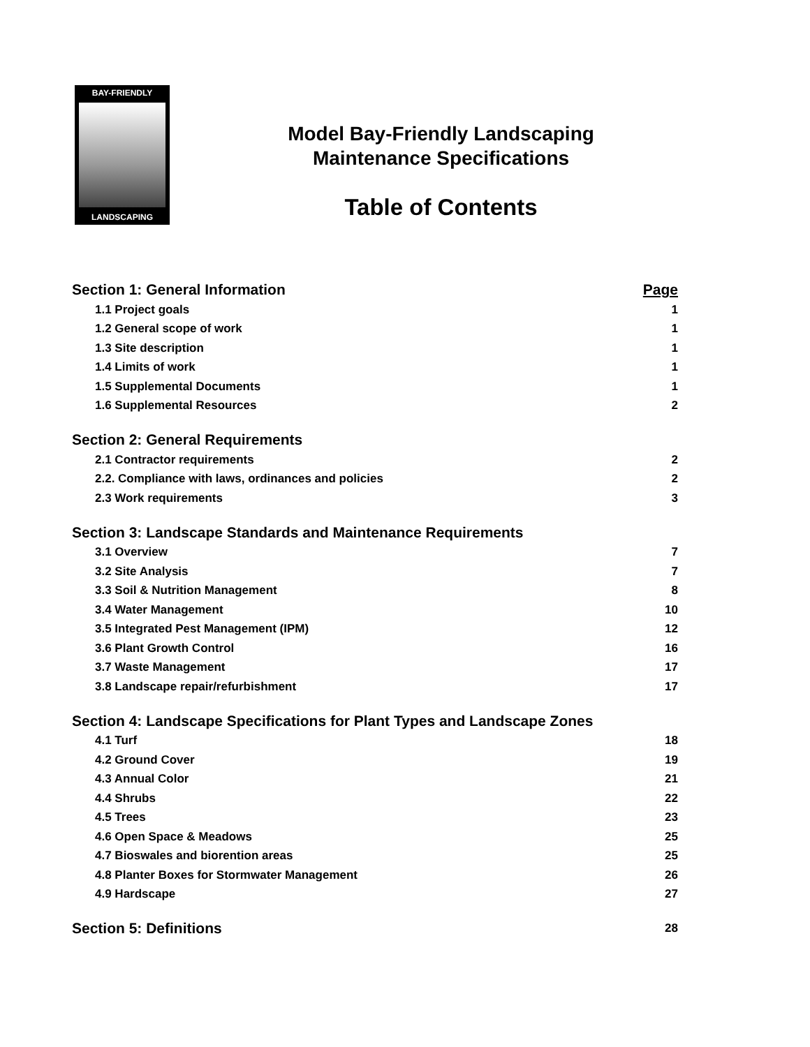BAY-FRIENDLY
LANDSCAPING
Model Bay-Friendly Landscaping
Maintenance Specifications
Table of Contents
Section 1: General Information Page
1.1 Project goals 1
1.2 General scope of work 1
1.3 Site description 1
1.4 Limits of work 1
1.5 Supplemental Documents 1
1.6 Supplemental Resources 2
Section 2: General Requirements
2.1 Contractor requirements 2
2.2. Compliance with laws, ordinances and policies 2
2.3 Work requirements 3
Section 3: Landscape Standards and Maintenance Requirements
3.1 Overview 7
3.2 Site Analysis 7
3.3 Soil & Nutrition Management 8
3.4 Water Management 10
3.5 Integrated Pest Management (IPM) 12
3.6 Plant Growth Control 16
3.7 Waste Management 17
3.8 Landscape repair/refurbishment 17
Section 4: Landscape Specifications for Plant Types and Landscape Zones
4.1 Turf 18
4.2 Ground Cover 19
4.3 Annual Color 21
4.4 Shrubs 22
4.5 Trees 23
4.6 Open Space & Meadows 25
4.7 Bioswales and biorention areas 25
4.8 Planter Boxes for Stormwater Management 26
4.9 Hardscape 27
Section 5: Definitions 28